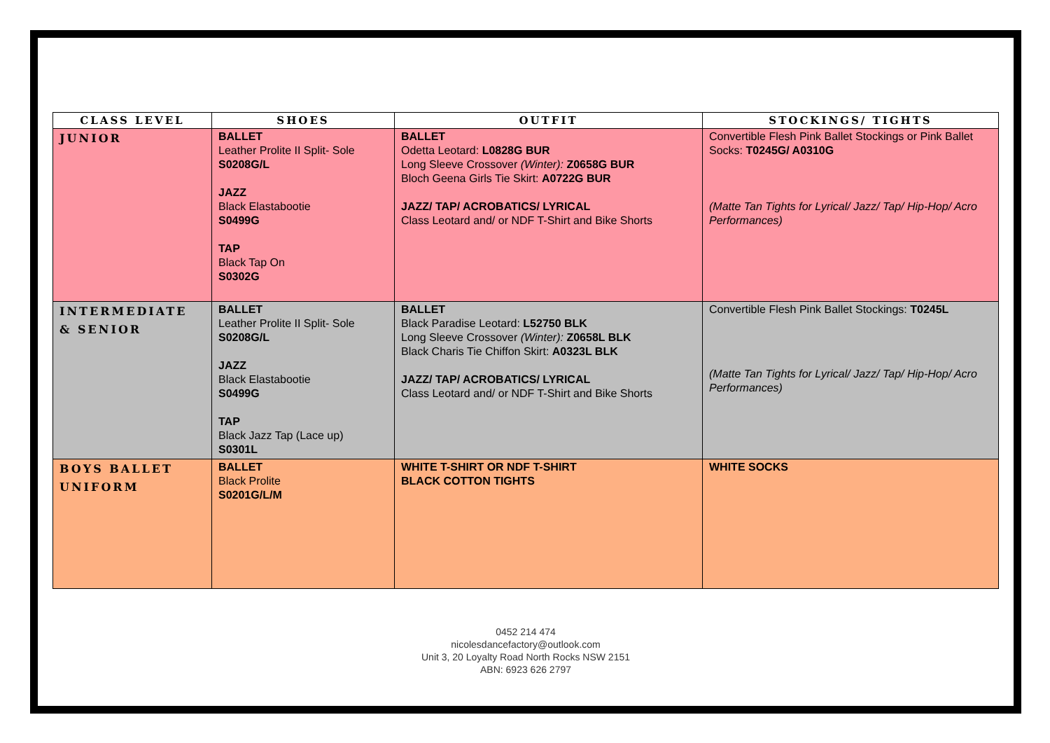| CLASS LEVEL | SHOES | OUTFIT | STOCKINGS/ TIGHTS |
| --- | --- | --- | --- |
| JUNIOR | BALLET Leather Prolite II Split- Sole S0208G/L JAZZ Black Elastabootie S0499G TAP Black Tap On S0302G | BALLET Odetta Leotard: L0828G BUR Long Sleeve Crossover (Winter): Z0658G BUR Bloch Geena Girls Tie Skirt: A0722G BUR JAZZ/ TAP/ ACROBATICS/ LYRICAL Class Leotard and/ or NDF T-Shirt and Bike Shorts | Convertible Flesh Pink Ballet Stockings or Pink Ballet Socks: T0245G/ A0310G (Matte Tan Tights for Lyrical/ Jazz/ Tap/ Hip-Hop/ Acro Performances) |
| INTERMEDIATE & SENIOR | BALLET Leather Prolite II Split- Sole S0208G/L JAZZ Black Elastabootie S0499G TAP Black Jazz Tap (Lace up) S0301L | BALLET Black Paradise Leotard: L52750 BLK Long Sleeve Crossover (Winter): Z0658L BLK Black Charis Tie Chiffon Skirt: A0323L BLK JAZZ/ TAP/ ACROBATICS/ LYRICAL Class Leotard and/ or NDF T-Shirt and Bike Shorts | Convertible Flesh Pink Ballet Stockings: T0245L (Matte Tan Tights for Lyrical/ Jazz/ Tap/ Hip-Hop/ Acro Performances) |
| BOYS BALLET UNIFORM | BALLET Black Prolite S0201G/L/M | WHITE T-SHIRT OR NDF T-SHIRT BLACK COTTON TIGHTS | WHITE SOCKS |
0452 214 474
nicolesdancefactory@outlook.com
Unit 3, 20 Loyalty Road North Rocks NSW 2151
ABN: 6923 626 2797